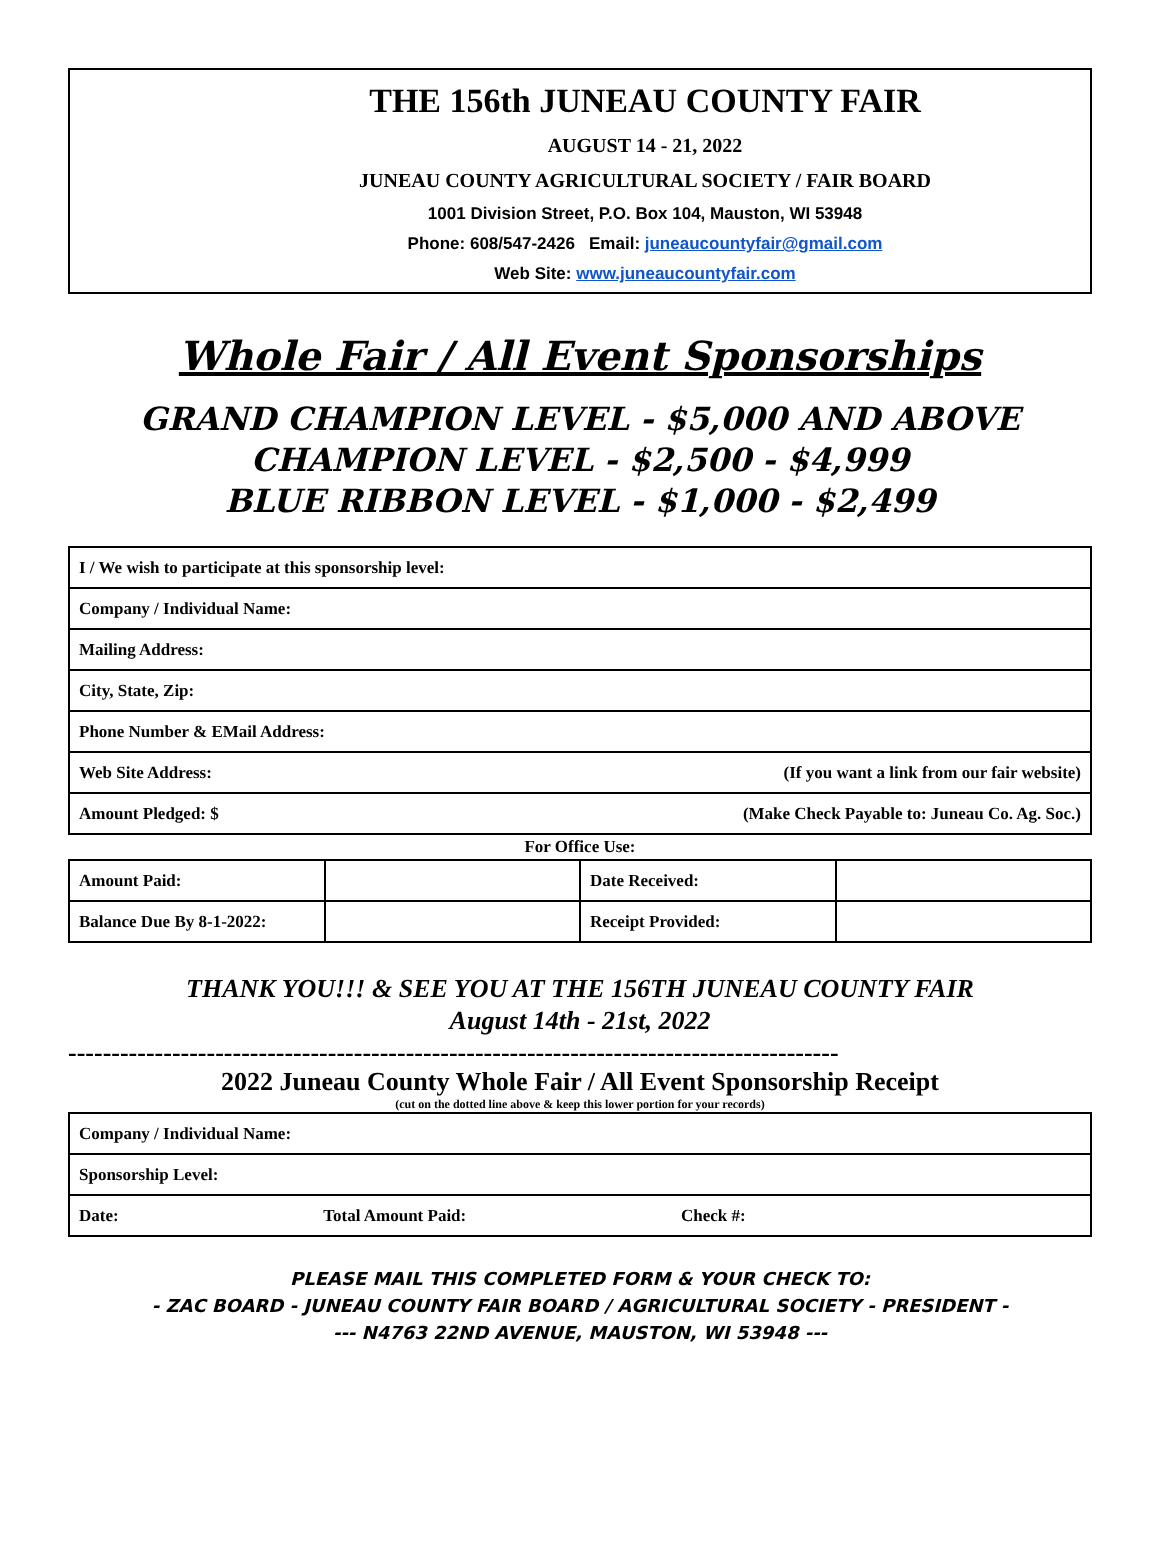THE 156th JUNEAU COUNTY FAIR
AUGUST 14 - 21, 2022
JUNEAU COUNTY AGRICULTURAL SOCIETY / FAIR BOARD
1001 Division Street, P.O. Box 104, Mauston, WI 53948
Phone: 608/547-2426 Email: juneaucountyfair@gmail.com
Web Site: www.juneaucountyfair.com
Whole Fair / All Event Sponsorships
GRAND CHAMPION LEVEL - $5,000 AND ABOVE
CHAMPION LEVEL - $2,500 - $4,999
BLUE RIBBON LEVEL - $1,000 - $2,499
| I / We wish to participate at this sponsorship level: | |
| Company / Individual Name: | |
| Mailing Address: | |
| City, State, Zip: | |
| Phone Number & EMail Address: | |
| Web Site Address: | (If you want a link from our fair website) |
| Amount Pledged: $ | (Make Check Payable to: Juneau Co. Ag. Soc.) |
For Office Use:
| Amount Paid: | | Date Received: | |
| Balance Due By 8-1-2022: | | Receipt Provided: | |
THANK YOU!!! & SEE YOU AT THE 156TH JUNEAU COUNTY FAIR
August 14th - 21st, 2022
-----------------------------------------------------------------------------------------
2022 Juneau County Whole Fair / All Event Sponsorship Receipt
(cut on the dotted line above & keep this lower portion for your records)
| Company / Individual Name: | | |
| Sponsorship Level: | | |
| Date: | Total Amount Paid: | Check #: |
PLEASE MAIL THIS COMPLETED FORM & YOUR CHECK TO:
- ZAC BOARD - JUNEAU COUNTY FAIR BOARD / AGRICULTURAL SOCIETY - PRESIDENT -
--- N4763 22ND AVENUE, MAUSTON, WI 53948 ---